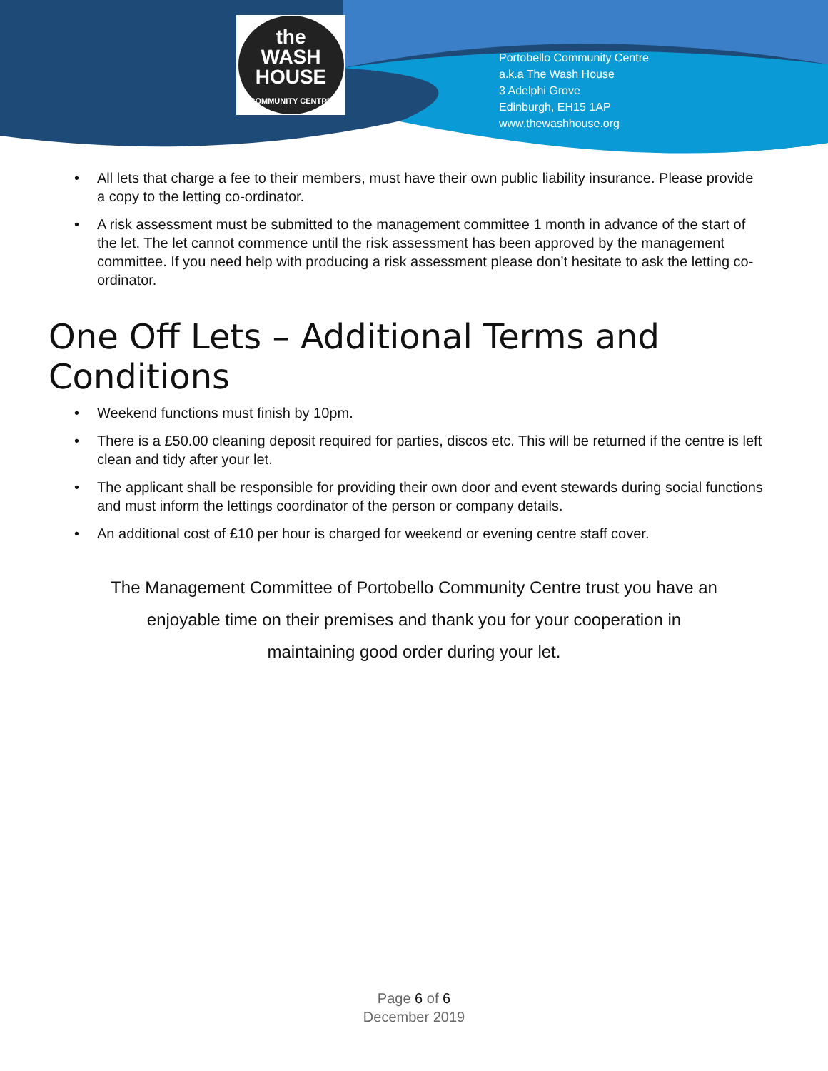the
WASH
HOUSE
COMMUNITY CENTRE
Portobello Community Centre
a.k.a The Wash House
3 Adelphi Grove
Edinburgh, EH15 1AP
www.thewashhouse.org
• All lets that charge a fee to their members, must have their own public liability insurance. Please provide a copy to the letting co-ordinator.
• A risk assessment must be submitted to the management committee 1 month in advance of the start of the let. The let cannot commence until the risk assessment has been approved by the management committee. If you need help with producing a risk assessment please don’t hesitate to ask the letting co-ordinator.
One Off Lets – Additional Terms and Conditions
• Weekend functions must finish by 10pm.
• There is a £50.00 cleaning deposit required for parties, discos etc. This will be returned if the centre is left clean and tidy after your let.
• The applicant shall be responsible for providing their own door and event stewards during social functions and must inform the lettings coordinator of the person or company details.
• An additional cost of £10 per hour is charged for weekend or evening centre staff cover.
The Management Committee of Portobello Community Centre trust you have an
enjoyable time on their premises and thank you for your cooperation in
maintaining good order during your let.
Page 6 of 6
December 2019